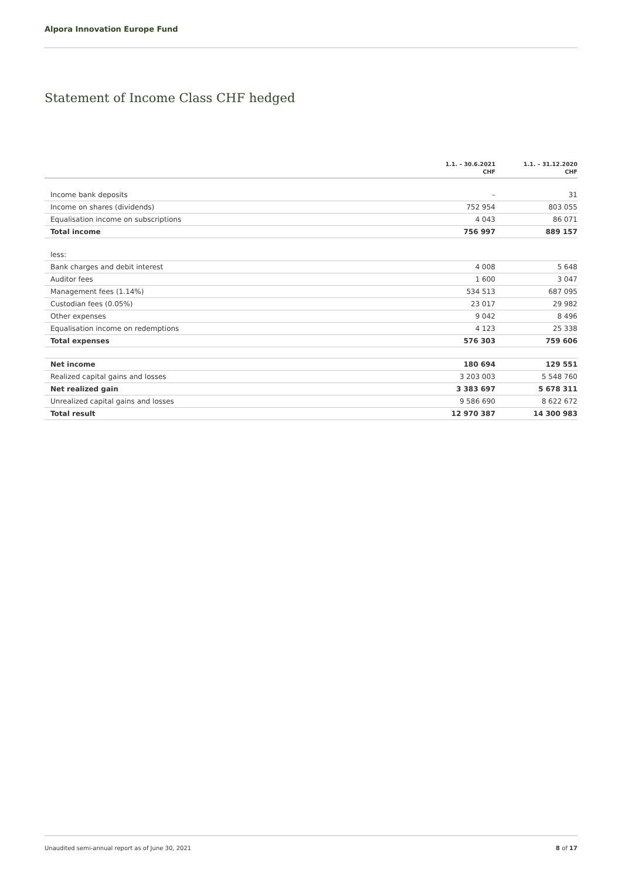Alpora Innovation Europe Fund
Statement of Income Class CHF hedged
| | 1.1. – 30.6.2021 CHF | 1.1. – 31.12.2020 CHF |
| --- | --- | --- |
| Income bank deposits | – | 31 |
| Income on shares (dividends) | 752 954 | 803 055 |
| Equalisation income on subscriptions | 4 043 | 86 071 |
| Total income | 756 997 | 889 157 |
| less: | | |
| Bank charges and debit interest | 4 008 | 5 648 |
| Auditor fees | 1 600 | 3 047 |
| Management fees (1.14%) | 534 513 | 687 095 |
| Custodian fees (0.05%) | 23 017 | 29 982 |
| Other expenses | 9 042 | 8 496 |
| Equalisation income on redemptions | 4 123 | 25 338 |
| Total expenses | 576 303 | 759 606 |
| Net income | 180 694 | 129 551 |
| Realized capital gains and losses | 3 203 003 | 5 548 760 |
| Net realized gain | 3 383 697 | 5 678 311 |
| Unrealized capital gains and losses | 9 586 690 | 8 622 672 |
| Total result | 12 970 387 | 14 300 983 |
Unaudited semi-annual report as of June 30, 2021 8 of 17